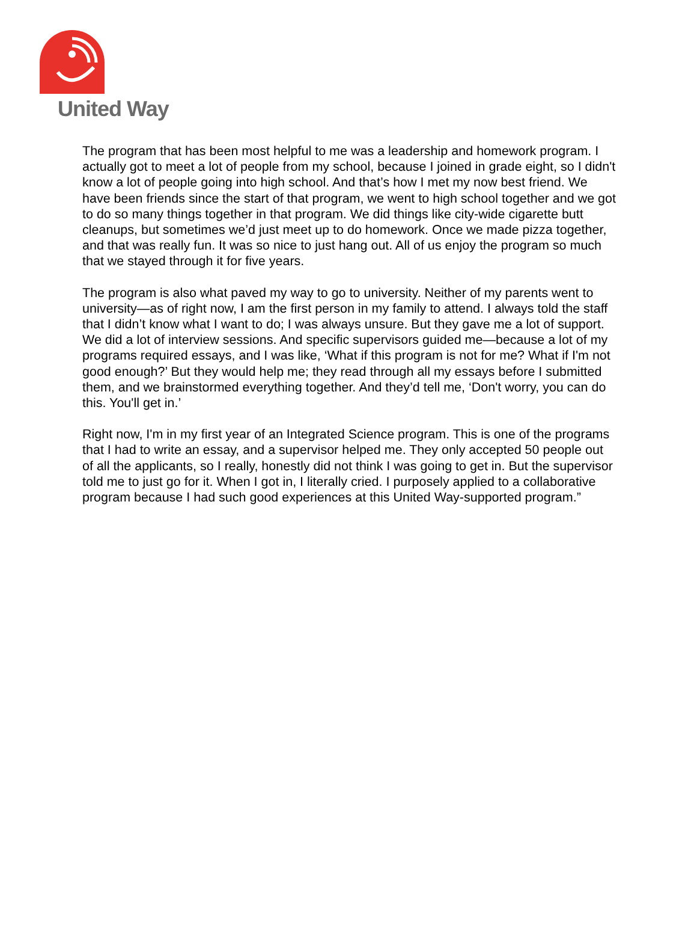United Way
The program that has been most helpful to me was a leadership and homework program. I actually got to meet a lot of people from my school, because I joined in grade eight, so I didn't know a lot of people going into high school. And that’s how I met my now best friend. We have been friends since the start of that program, we went to high school together and we got to do so many things together in that program. We did things like city-wide cigarette butt cleanups, but sometimes we’d just meet up to do homework. Once we made pizza together, and that was really fun. It was so nice to just hang out. All of us enjoy the program so much that we stayed through it for five years.
The program is also what paved my way to go to university. Neither of my parents went to university—as of right now, I am the first person in my family to attend. I always told the staff that I didn’t know what I want to do; I was always unsure. But they gave me a lot of support. We did a lot of interview sessions. And specific supervisors guided me—because a lot of my programs required essays, and I was like, ‘What if this program is not for me? What if I'm not good enough?’ But they would help me; they read through all my essays before I submitted them, and we brainstormed everything together. And they’d tell me, ‘Don't worry, you can do this. You'll get in.’
Right now, I'm in my first year of an Integrated Science program. This is one of the programs that I had to write an essay, and a supervisor helped me. They only accepted 50 people out of all the applicants, so I really, honestly did not think I was going to get in. But the supervisor told me to just go for it. When I got in, I literally cried. I purposely applied to a collaborative program because I had such good experiences at this United Way-supported program.”